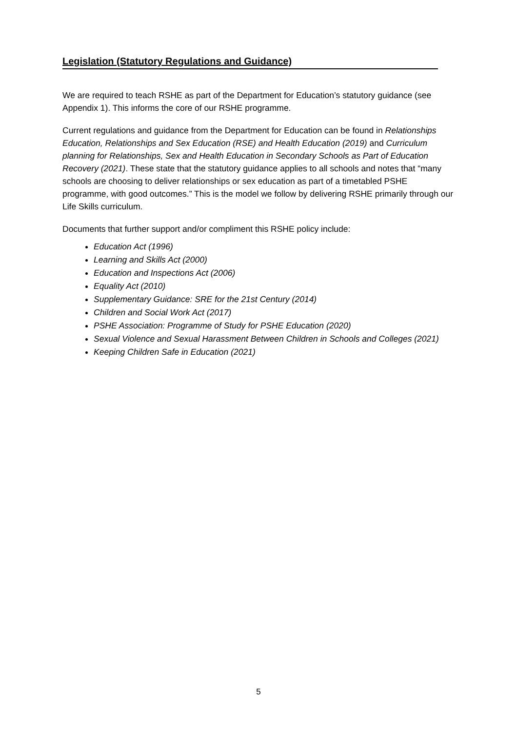Legislation (Statutory Regulations and Guidance)
We are required to teach RSHE as part of the Department for Education’s statutory guidance (see Appendix 1). This informs the core of our RSHE programme.
Current regulations and guidance from the Department for Education can be found in Relationships Education, Relationships and Sex Education (RSE) and Health Education (2019) and Curriculum planning for Relationships, Sex and Health Education in Secondary Schools as Part of Education Recovery (2021). These state that the statutory guidance applies to all schools and notes that “many schools are choosing to deliver relationships or sex education as part of a timetabled PSHE programme, with good outcomes.” This is the model we follow by delivering RSHE primarily through our Life Skills curriculum.
Documents that further support and/or compliment this RSHE policy include:
Education Act (1996)
Learning and Skills Act (2000)
Education and Inspections Act (2006)
Equality Act (2010)
Supplementary Guidance: SRE for the 21st Century (2014)
Children and Social Work Act (2017)
PSHE Association: Programme of Study for PSHE Education (2020)
Sexual Violence and Sexual Harassment Between Children in Schools and Colleges (2021)
Keeping Children Safe in Education (2021)
5